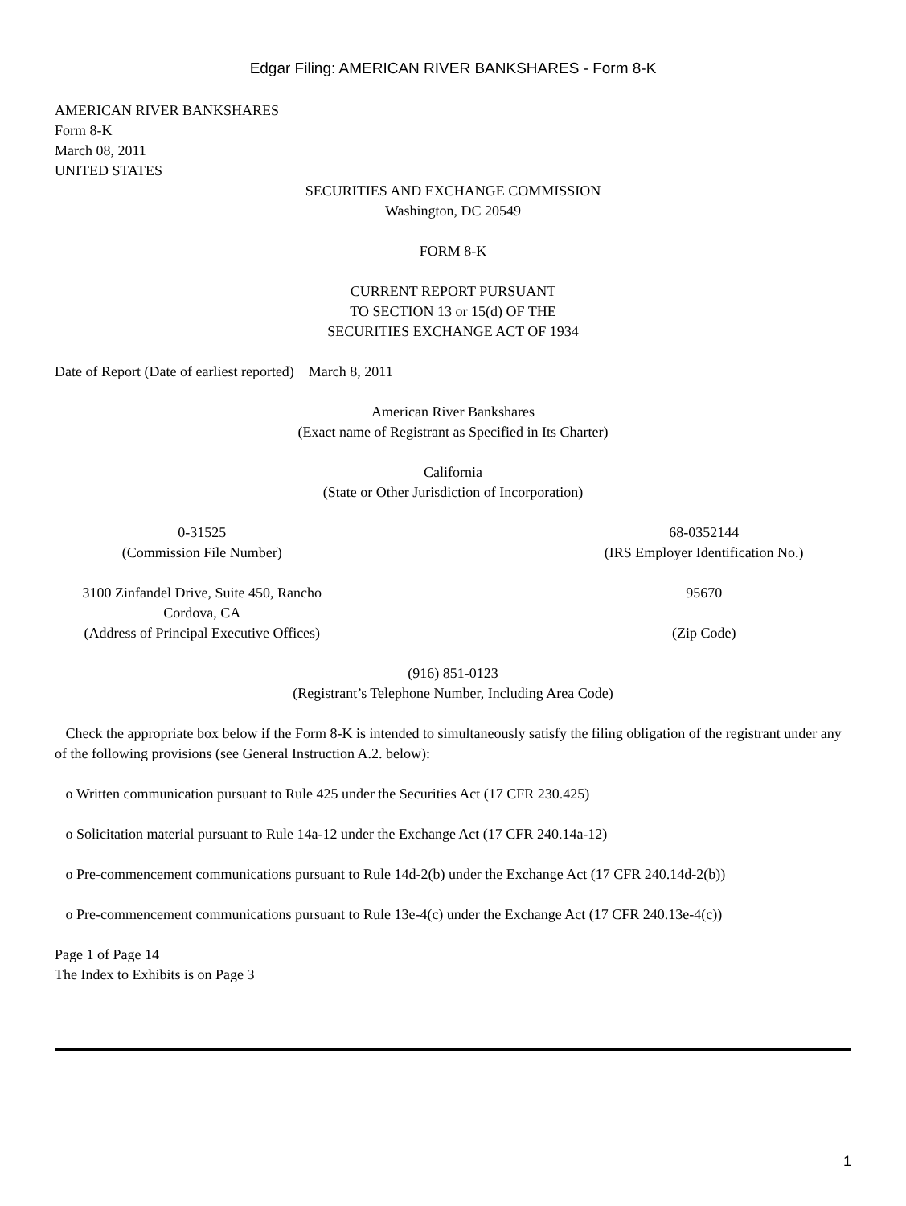Edgar Filing: AMERICAN RIVER BANKSHARES - Form 8-K
AMERICAN RIVER BANKSHARES
Form 8-K
March 08, 2011
UNITED STATES
SECURITIES AND EXCHANGE COMMISSION
Washington, DC 20549
FORM 8-K
CURRENT REPORT PURSUANT
TO SECTION 13 or 15(d) OF THE
SECURITIES EXCHANGE ACT OF 1934
Date of Report (Date of earliest reported) March 8, 2011
American River Bankshares
(Exact name of Registrant as Specified in Its Charter)
California
(State or Other Jurisdiction of Incorporation)
| 0-31525 (Commission File Number) | | 68-0352144 (IRS Employer Identification No.) |
| 3100 Zinfandel Drive, Suite 450, Rancho Cordova, CA (Address of Principal Executive Offices) | | 95670 (Zip Code) |
(916) 851-0123
(Registrant’s Telephone Number, Including Area Code)
Check the appropriate box below if the Form 8-K is intended to simultaneously satisfy the filing obligation of the registrant under any of the following provisions (see General Instruction A.2. below):
o Written communication pursuant to Rule 425 under the Securities Act (17 CFR 230.425)
o Solicitation material pursuant to Rule 14a-12 under the Exchange Act (17 CFR 240.14a-12)
o Pre-commencement communications pursuant to Rule 14d-2(b) under the Exchange Act (17 CFR 240.14d-2(b))
o Pre-commencement communications pursuant to Rule 13e-4(c) under the Exchange Act (17 CFR 240.13e-4(c))
Page 1 of Page 14
The Index to Exhibits is on Page 3
1